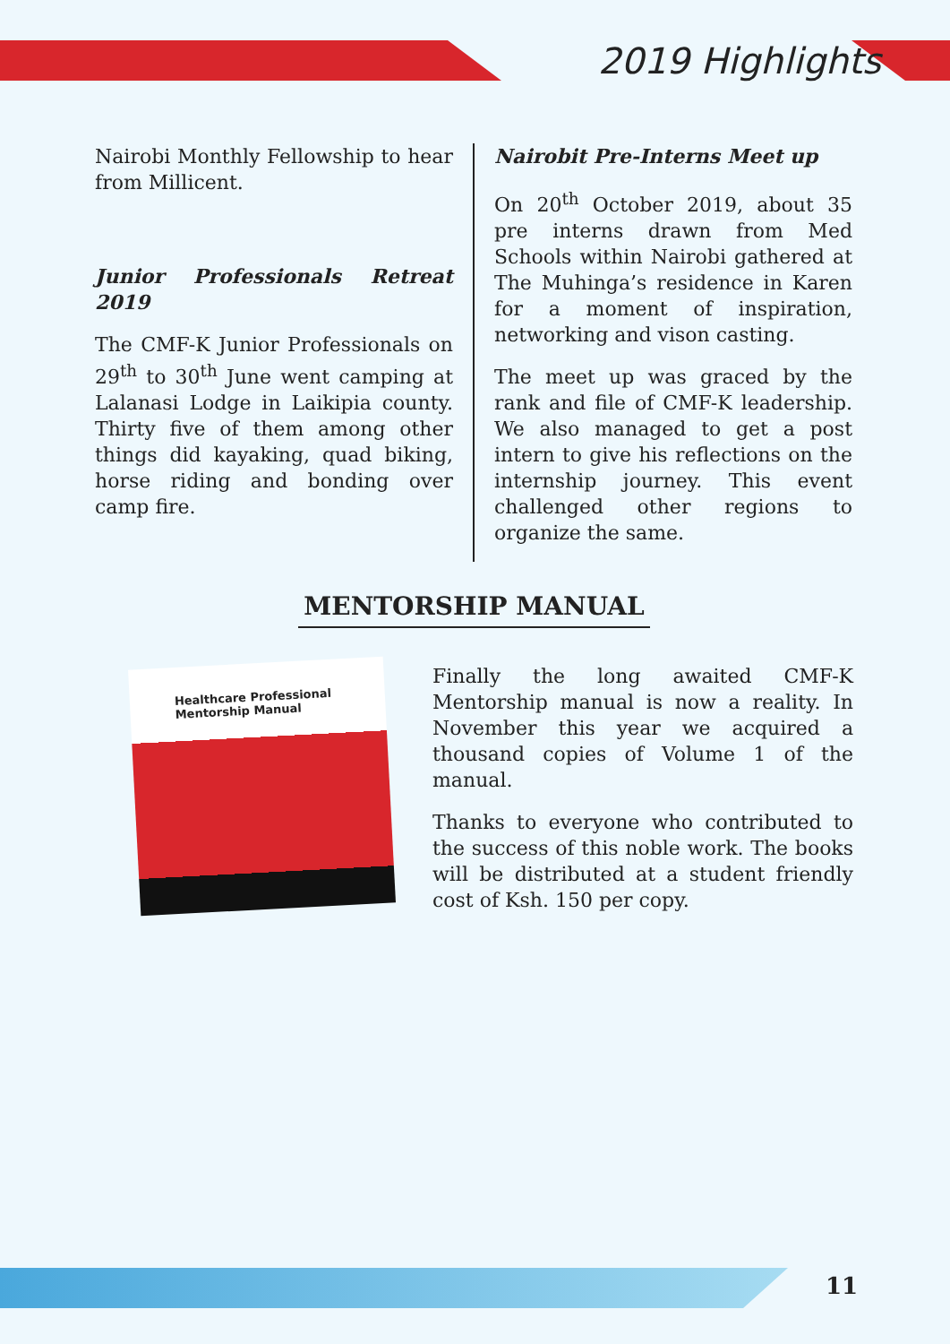2019 Highlights
Nairobi Monthly Fellowship to hear from Millicent.
Junior Professionals Retreat 2019
The CMF-K Junior Professionals on 29<sup>th</sup> to 30<sup>th</sup> June went camping at Lalanasi Lodge in Laikipia county. Thirty five of them among other things did kayaking, quad biking, horse riding and bonding over camp fire.
Nairobit Pre-Interns Meet up
On 20<sup>th</sup> October 2019, about 35 pre interns drawn from Med Schools within Nairobi gathered at The Muhinga’s residence in Karen for a moment of inspiration, networking and vison casting.
The meet up was graced by the rank and file of CMF-K leadership. We also managed to get a post intern to give his reflections on the internship journey. This event challenged other regions to organize the same.
MENTORSHIP MANUAL
Healthcare Professional Mentorship Manual
Finally the long awaited CMF-K Mentorship manual is now a reality. In November this year we acquired a thousand copies of Volume 1 of the manual.
Thanks to everyone who contributed to the success of this noble work. The books will be distributed at a student friendly cost of Ksh. 150 per copy.
11